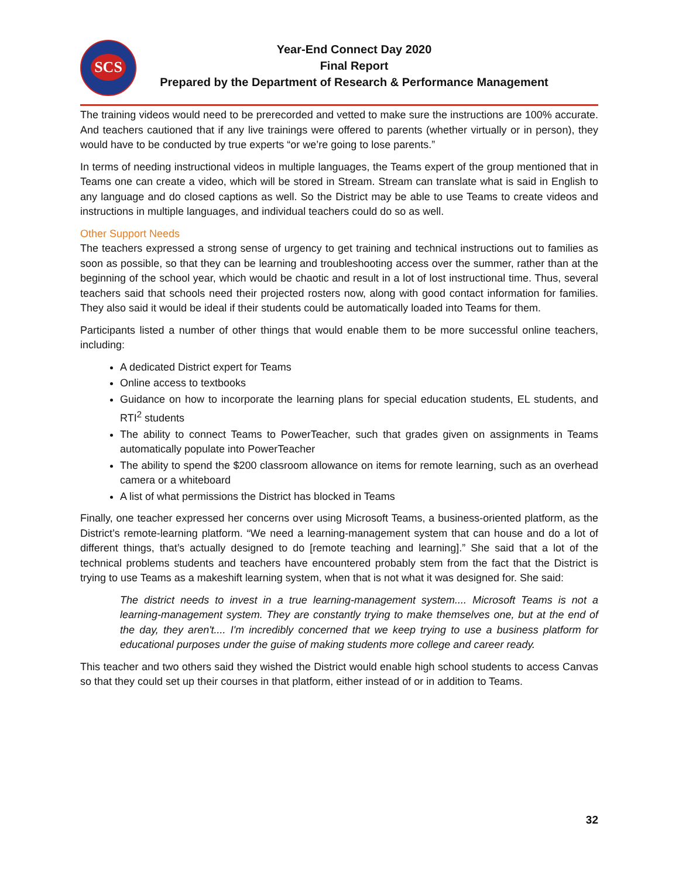SCS
Year-End Connect Day 2020
Final Report
Prepared by the Department of Research & Performance Management
The training videos would need to be prerecorded and vetted to make sure the instructions are 100% accurate. And teachers cautioned that if any live trainings were offered to parents (whether virtually or in person), they would have to be conducted by true experts “or we’re going to lose parents.”
In terms of needing instructional videos in multiple languages, the Teams expert of the group mentioned that in Teams one can create a video, which will be stored in Stream. Stream can translate what is said in English to any language and do closed captions as well. So the District may be able to use Teams to create videos and instructions in multiple languages, and individual teachers could do so as well.
Other Support Needs
The teachers expressed a strong sense of urgency to get training and technical instructions out to families as soon as possible, so that they can be learning and troubleshooting access over the summer, rather than at the beginning of the school year, which would be chaotic and result in a lot of lost instructional time. Thus, several teachers said that schools need their projected rosters now, along with good contact information for families. They also said it would be ideal if their students could be automatically loaded into Teams for them.
Participants listed a number of other things that would enable them to be more successful online teachers, including:
A dedicated District expert for Teams
Online access to textbooks
Guidance on how to incorporate the learning plans for special education students, EL students, and RTI<sup>2</sup> students
The ability to connect Teams to PowerTeacher, such that grades given on assignments in Teams automatically populate into PowerTeacher
The ability to spend the $200 classroom allowance on items for remote learning, such as an overhead camera or a whiteboard
A list of what permissions the District has blocked in Teams
Finally, one teacher expressed her concerns over using Microsoft Teams, a business-oriented platform, as the District’s remote-learning platform. “We need a learning-management system that can house and do a lot of different things, that’s actually designed to do [remote teaching and learning].” She said that a lot of the technical problems students and teachers have encountered probably stem from the fact that the District is trying to use Teams as a makeshift learning system, when that is not what it was designed for. She said:
The district needs to invest in a true learning-management system.... Microsoft Teams is not a learning-management system. They are constantly trying to make themselves one, but at the end of the day, they aren't.... I'm incredibly concerned that we keep trying to use a business platform for educational purposes under the guise of making students more college and career ready.
This teacher and two others said they wished the District would enable high school students to access Canvas so that they could set up their courses in that platform, either instead of or in addition to Teams.
32